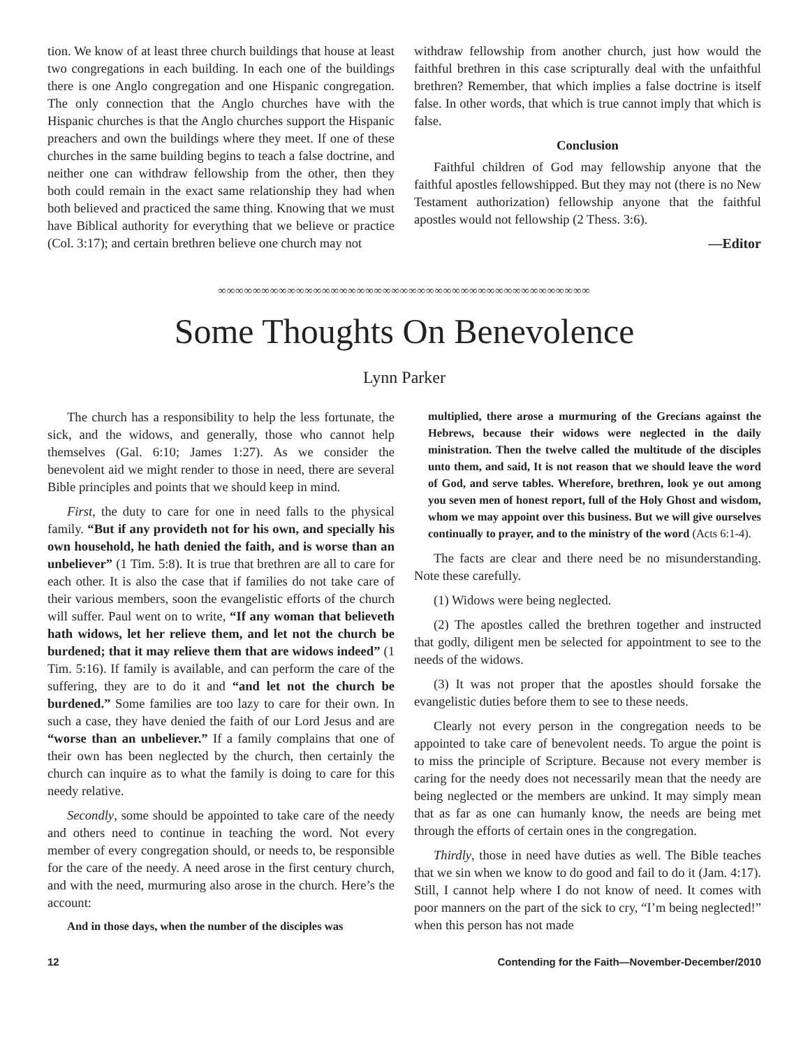tion. We know of at least three church buildings that house at least two congregations in each building. In each one of the buildings there is one Anglo congregation and one Hispanic congregation. The only connection that the Anglo churches have with the Hispanic churches is that the Anglo churches support the Hispanic preachers and own the buildings where they meet. If one of these churches in the same building begins to teach a false doctrine, and neither one can withdraw fellowship from the other, then they both could remain in the exact same relationship they had when both believed and practiced the same thing. Knowing that we must have Biblical authority for everything that we believe or practice (Col. 3:17); and certain brethren believe one church may not
withdraw fellowship from another church, just how would the faithful brethren in this case scripturally deal with the unfaithful brethren? Remember, that which implies a false doctrine is itself false. In other words, that which is true cannot imply that which is false.
Conclusion
Faithful children of God may fellowship anyone that the faithful apostles fellowshipped. But they may not (there is no New Testament authorization) fellowship anyone that the faithful apostles would not fellowship (2 Thess. 3:6).
—Editor
∞∞∞∞∞∞∞∞∞∞∞∞∞∞∞∞∞∞∞∞∞∞∞∞∞∞∞∞∞∞∞∞∞∞∞∞∞∞∞∞∞∞∞
Some Thoughts On Benevolence
Lynn Parker
The church has a responsibility to help the less fortunate, the sick, and the widows, and generally, those who cannot help themselves (Gal. 6:10; James 1:27). As we consider the benevolent aid we might render to those in need, there are several Bible principles and points that we should keep in mind.
First, the duty to care for one in need falls to the physical family. “But if any provideth not for his own, and specially his own household, he hath denied the faith, and is worse than an unbeliever” (1 Tim. 5:8). It is true that brethren are all to care for each other. It is also the case that if families do not take care of their various members, soon the evangelistic efforts of the church will suffer. Paul went on to write, “If any woman that believeth hath widows, let her relieve them, and let not the church be burdened; that it may relieve them that are widows indeed” (1 Tim. 5:16). If family is available, and can perform the care of the suffering, they are to do it and “and let not the church be burdened.” Some families are too lazy to care for their own. In such a case, they have denied the faith of our Lord Jesus and are “worse than an unbeliever.” If a family complains that one of their own has been neglected by the church, then certainly the church can inquire as to what the family is doing to care for this needy relative.
Secondly, some should be appointed to take care of the needy and others need to continue in teaching the word. Not every member of every congregation should, or needs to, be responsible for the care of the needy. A need arose in the first century church, and with the need, murmuring also arose in the church. Here’s the account:
And in those days, when the number of the disciples was
multiplied, there arose a murmuring of the Grecians against the Hebrews, because their widows were neglected in the daily ministration. Then the twelve called the multitude of the disciples unto them, and said, It is not reason that we should leave the word of God, and serve tables. Wherefore, brethren, look ye out among you seven men of honest report, full of the Holy Ghost and wisdom, whom we may appoint over this business. But we will give ourselves continually to prayer, and to the ministry of the word (Acts 6:1-4).
The facts are clear and there need be no misunderstanding. Note these carefully.
(1) Widows were being neglected.
(2) The apostles called the brethren together and instructed that godly, diligent men be selected for appointment to see to the needs of the widows.
(3) It was not proper that the apostles should forsake the evangelistic duties before them to see to these needs.
Clearly not every person in the congregation needs to be appointed to take care of benevolent needs. To argue the point is to miss the principle of Scripture. Because not every member is caring for the needy does not necessarily mean that the needy are being neglected or the members are unkind. It may simply mean that as far as one can humanly know, the needs are being met through the efforts of certain ones in the congregation.
Thirdly, those in need have duties as well. The Bible teaches that we sin when we know to do good and fail to do it (Jam. 4:17). Still, I cannot help where I do not know of need. It comes with poor manners on the part of the sick to cry, “I’m being neglected!” when this person has not made
12 Contending for the Faith—November-December/2010